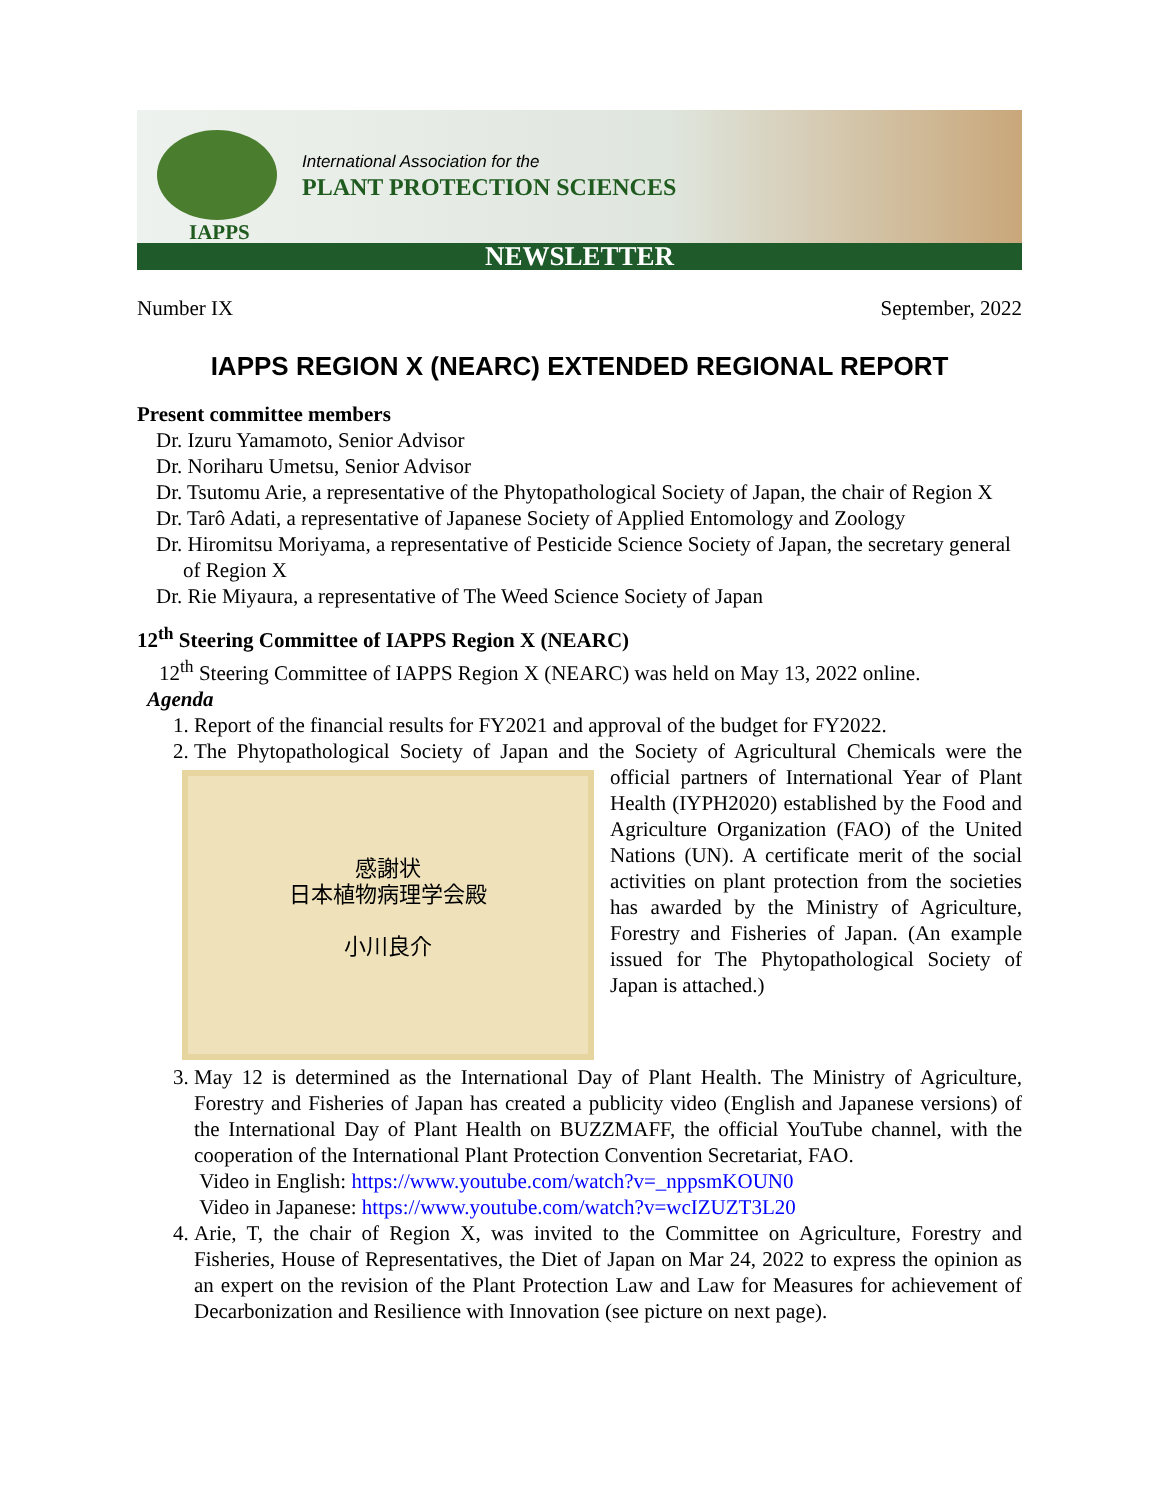IAPPS
International Association for the
PLANT PROTECTION SCIENCES
NEWSLETTER
Number IX September, 2022
IAPPS REGION X (NEARC) EXTENDED REGIONAL REPORT
Present committee members
Dr. Izuru Yamamoto, Senior Advisor
Dr. Noriharu Umetsu, Senior Advisor
Dr. Tsutomu Arie, a representative of the Phytopathological Society of Japan, the chair of Region X
Dr. Tarô Adati, a representative of Japanese Society of Applied Entomology and Zoology
Dr. Hiromitsu Moriyama, a representative of Pesticide Science Society of Japan, the secretary general of Region X
Dr. Rie Miyaura, a representative of The Weed Science Society of Japan
12<sup>th</sup> Steering Committee of IAPPS Region X (NEARC)
12<sup>th</sup> Steering Committee of IAPPS Region X (NEARC) was held on May 13, 2022 online.
Agenda
1. Report of the financial results for FY2021 and approval of the budget for FY2022.
2. The Phytopathological Society of Japan and the Society of Agricultural Chemicals were the
感謝状
日本植物病理学会殿
小川良介
official partners of International Year of Plant Health (IYPH2020) established by the Food and Agriculture Organization (FAO) of the United Nations (UN). A certificate merit of the social activities on plant protection from the societies has awarded by the Ministry of Agriculture, Forestry and Fisheries of Japan. (An example issued for The Phytopathological Society of Japan is attached.)
3. May 12 is determined as the International Day of Plant Health. The Ministry of Agriculture, Forestry and Fisheries of Japan has created a publicity video (English and Japanese versions) of the International Day of Plant Health on BUZZMAFF, the official YouTube channel, with the cooperation of the International Plant Protection Convention Secretariat, FAO.
Video in English: https://www.youtube.com/watch?v=_nppsmKOUN0
Video in Japanese: https://www.youtube.com/watch?v=wcIZUZT3L20
4. Arie, T, the chair of Region X, was invited to the Committee on Agriculture, Forestry and Fisheries, House of Representatives, the Diet of Japan on Mar 24, 2022 to express the opinion as an expert on the revision of the Plant Protection Law and Law for Measures for achievement of Decarbonization and Resilience with Innovation (see picture on next page).